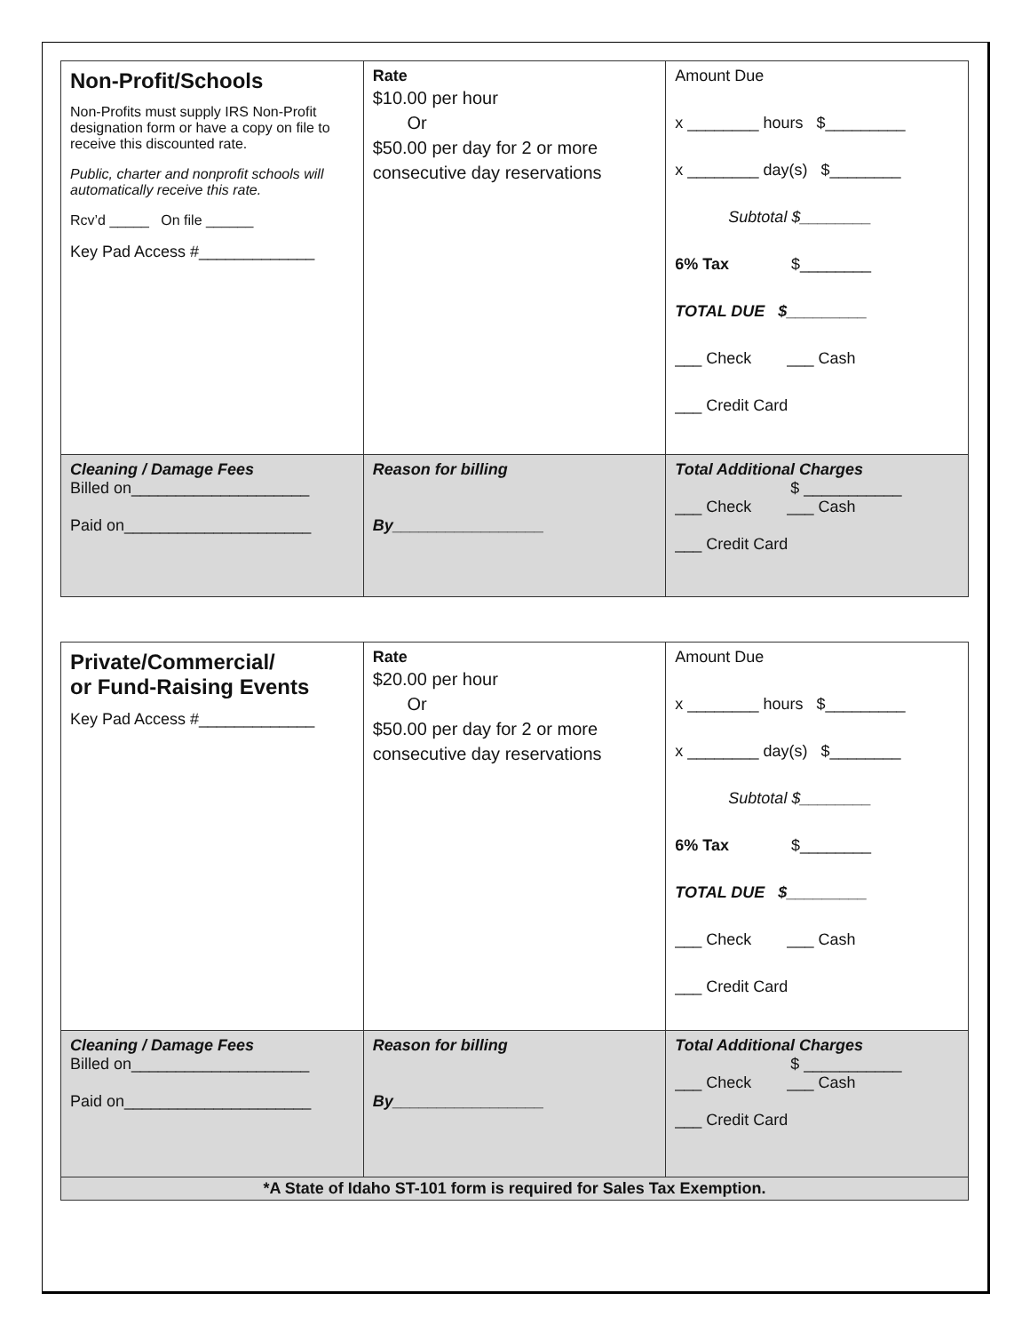| Non-Profit/Schools Non-Profits must supply IRS Non-Profit designation form or have a copy on file to receive this discounted rate. Public, charter and nonprofit schools will automatically receive this rate. Rcv’d _____ On file ______ Key Pad Access #_____________ | Rate $10.00 per hour Or $50.00 per day for 2 or more consecutive day reservations | Amount Due x ________ hours $_________ x ________ day(s) $________ Subtotal $________ 6% Tax $________ TOTAL DUE $_________ ___ Check ___ Cash ___ Credit Card |
| Cleaning / Damage Fees Billed on____________________ Paid on_____________________ | Reason for billing By_________________ | Total Additional Charges $ ___________ ___ Check ___ Cash ___ Credit Card |
| Private/Commercial/ or Fund-Raising Events Key Pad Access #_____________ | Rate $20.00 per hour Or $50.00 per day for 2 or more consecutive day reservations | Amount Due x ________ hours $_________ x ________ day(s) $________ Subtotal $________ 6% Tax $________ TOTAL DUE $_________ ___ Check ___ Cash ___ Credit Card |
| Cleaning / Damage Fees Billed on____________________ Paid on_____________________ | Reason for billing By_________________ | Total Additional Charges $ ___________ ___ Check ___ Cash ___ Credit Card |
| *A State of Idaho ST-101 form is required for Sales Tax Exemption. | | |